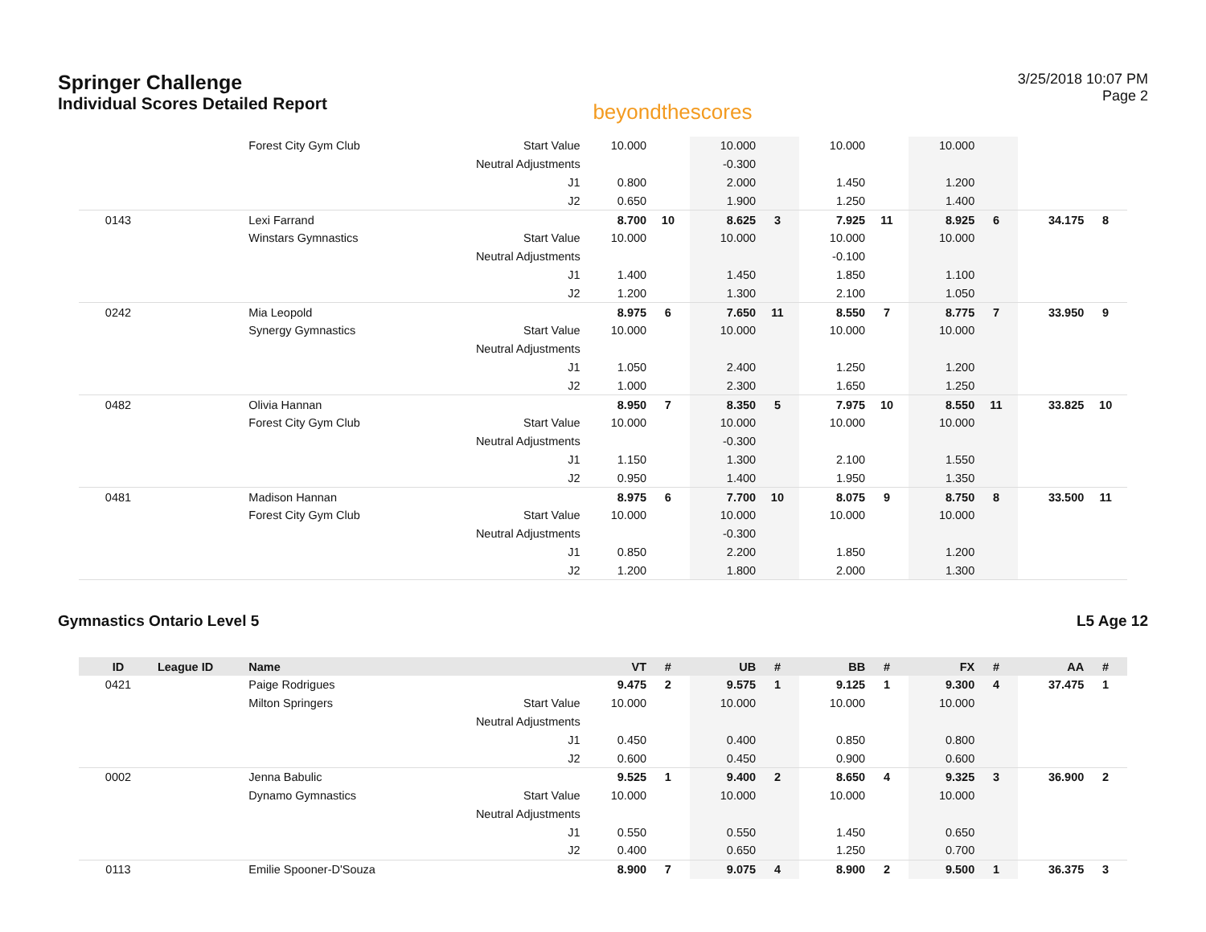Springer Challenge
Individual Scores Detailed Report
beyondthescores
3/25/2018 10:07 PM
Page 2
| | | Forest City Gym Club | Start Value | 10.000 | | 10.000 | | 10.000 | | 10.000 | | | |
| | | | Neutral Adjustments | | | -0.300 | | | | | | | |
| | | | J1 | 0.800 | | 2.000 | | 1.450 | | 1.200 | | | |
| | | | J2 | 0.650 | | 1.900 | | 1.250 | | 1.400 | | | |
| 0143 | | Lexi Farrand | | 8.700 | 10 | 8.625 | 3 | 7.925 | 11 | 8.925 | 6 | 34.175 | 8 |
| | | Winstars Gymnastics | Start Value | 10.000 | | 10.000 | | 10.000 | | 10.000 | | | |
| | | | Neutral Adjustments | | | | | -0.100 | | | | | |
| | | | J1 | 1.400 | | 1.450 | | 1.850 | | 1.100 | | | |
| | | | J2 | 1.200 | | 1.300 | | 2.100 | | 1.050 | | | |
| 0242 | | Mia Leopold | | 8.975 | 6 | 7.650 | 11 | 8.550 | 7 | 8.775 | 7 | 33.950 | 9 |
| | | Synergy Gymnastics | Start Value | 10.000 | | 10.000 | | 10.000 | | 10.000 | | | |
| | | | Neutral Adjustments | | | | | | | | | | |
| | | | J1 | 1.050 | | 2.400 | | 1.250 | | 1.200 | | | |
| | | | J2 | 1.000 | | 2.300 | | 1.650 | | 1.250 | | | |
| 0482 | | Olivia Hannan | | 8.950 | 7 | 8.350 | 5 | 7.975 | 10 | 8.550 | 11 | 33.825 | 10 |
| | | Forest City Gym Club | Start Value | 10.000 | | 10.000 | | 10.000 | | 10.000 | | | |
| | | | Neutral Adjustments | | | -0.300 | | | | | | | |
| | | | J1 | 1.150 | | 1.300 | | 2.100 | | 1.550 | | | |
| | | | J2 | 0.950 | | 1.400 | | 1.950 | | 1.350 | | | |
| 0481 | | Madison Hannan | | 8.975 | 6 | 7.700 | 10 | 8.075 | 9 | 8.750 | 8 | 33.500 | 11 |
| | | Forest City Gym Club | Start Value | 10.000 | | 10.000 | | 10.000 | | 10.000 | | | |
| | | | Neutral Adjustments | | | -0.300 | | | | | | | |
| | | | J1 | 0.850 | | 2.200 | | 1.850 | | 1.200 | | | |
| | | | J2 | 1.200 | | 1.800 | | 2.000 | | 1.300 | | | |
Gymnastics Ontario Level 5 L5 Age 12
| ID | League ID | Name | | VT | # | UB | # | BB | # | FX | # | AA | # |
| --- | --- | --- | --- | --- | --- | --- | --- | --- | --- | --- | --- | --- | --- |
| 0421 | | Paige Rodrigues | | 9.475 | 2 | 9.575 | 1 | 9.125 | 1 | 9.300 | 4 | 37.475 | 1 |
| | | Milton Springers | Start Value | 10.000 | | 10.000 | | 10.000 | | 10.000 | | | |
| | | | Neutral Adjustments | | | | | | | | | | |
| | | | J1 | 0.450 | | 0.400 | | 0.850 | | 0.800 | | | |
| | | | J2 | 0.600 | | 0.450 | | 0.900 | | 0.600 | | | |
| 0002 | | Jenna Babulic | | 9.525 | 1 | 9.400 | 2 | 8.650 | 4 | 9.325 | 3 | 36.900 | 2 |
| | | Dynamo Gymnastics | Start Value | 10.000 | | 10.000 | | 10.000 | | 10.000 | | | |
| | | | Neutral Adjustments | | | | | | | | | | |
| | | | J1 | 0.550 | | 0.550 | | 1.450 | | 0.650 | | | |
| | | | J2 | 0.400 | | 0.650 | | 1.250 | | 0.700 | | | |
| 0113 | | Emilie Spooner-D'Souza | | 8.900 | 7 | 9.075 | 4 | 8.900 | 2 | 9.500 | 1 | 36.375 | 3 |